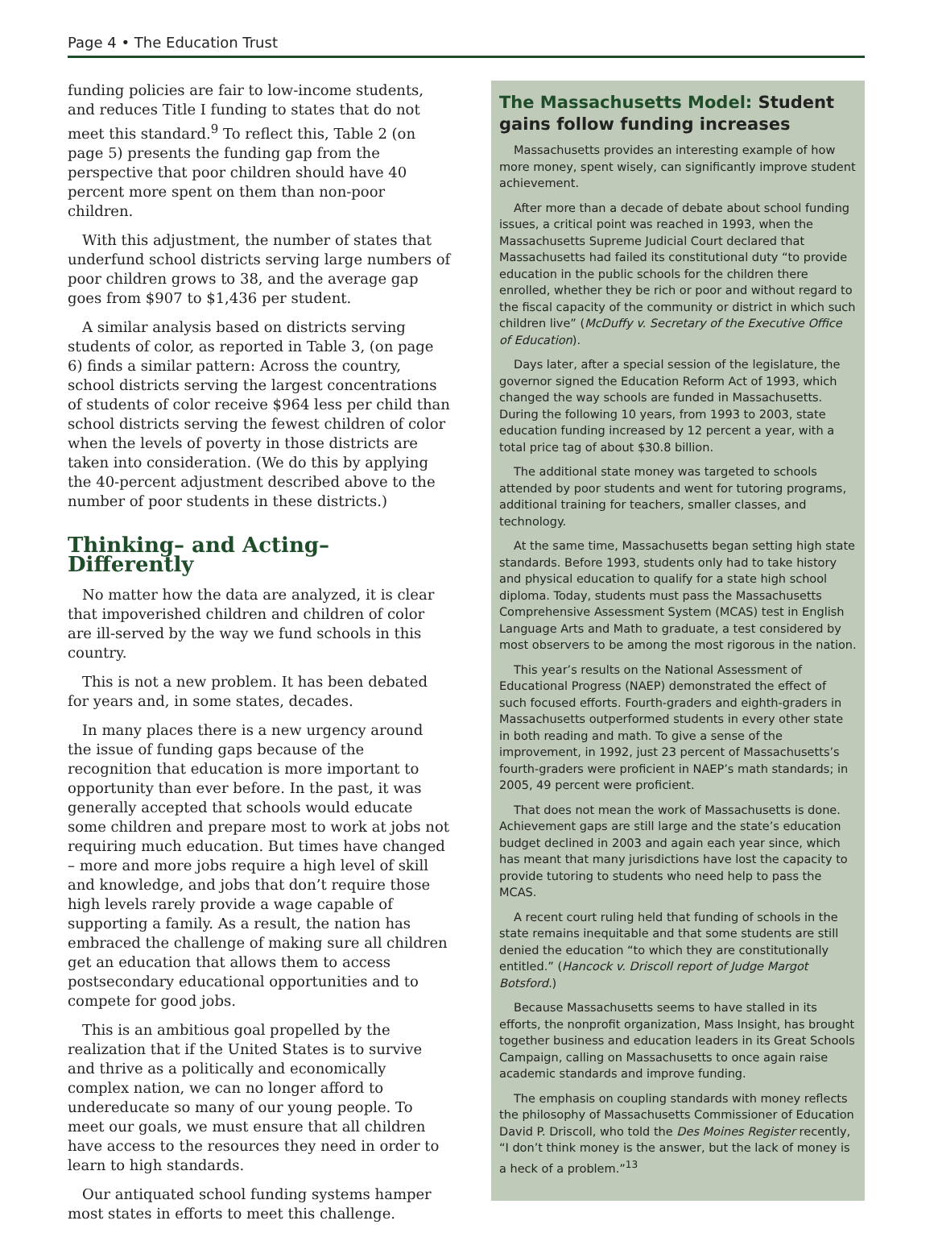Page 4 • The Education Trust
funding policies are fair to low-income students, and reduces Title I funding to states that do not meet this standard.<sup>9</sup> To reflect this, Table 2 (on page 5) presents the funding gap from the perspective that poor children should have 40 percent more spent on them than non-poor children.
With this adjustment, the number of states that underfund school districts serving large numbers of poor children grows to 38, and the average gap goes from $907 to $1,436 per student.
A similar analysis based on districts serving students of color, as reported in Table 3, (on page 6) finds a similar pattern: Across the country, school districts serving the largest concentrations of students of color receive $964 less per child than school districts serving the fewest children of color when the levels of poverty in those districts are taken into consideration. (We do this by applying the 40-percent adjustment described above to the number of poor students in these districts.)
Thinking– and Acting– Differently
No matter how the data are analyzed, it is clear that impoverished children and children of color are ill-served by the way we fund schools in this country.
This is not a new problem. It has been debated for years and, in some states, decades.
In many places there is a new urgency around the issue of funding gaps because of the recognition that education is more important to opportunity than ever before. In the past, it was generally accepted that schools would educate some children and prepare most to work at jobs not requiring much education. But times have changed – more and more jobs require a high level of skill and knowledge, and jobs that don’t require those high levels rarely provide a wage capable of supporting a family. As a result, the nation has embraced the challenge of making sure all children get an education that allows them to access postsecondary educational opportunities and to compete for good jobs.
This is an ambitious goal propelled by the realization that if the United States is to survive and thrive as a politically and economically complex nation, we can no longer afford to undereducate so many of our young people. To meet our goals, we must ensure that all children have access to the resources they need in order to learn to high standards.
Our antiquated school funding systems hamper most states in efforts to meet this challenge.
The Massachusetts Model: Student gains follow funding increases
Massachusetts provides an interesting example of how more money, spent wisely, can significantly improve student achievement.
After more than a decade of debate about school funding issues, a critical point was reached in 1993, when the Massachusetts Supreme Judicial Court declared that Massachusetts had failed its constitutional duty “to provide education in the public schools for the children there enrolled, whether they be rich or poor and without regard to the fiscal capacity of the community or district in which such children live” (McDuffy v. Secretary of the Executive Office of Education).
Days later, after a special session of the legislature, the governor signed the Education Reform Act of 1993, which changed the way schools are funded in Massachusetts. During the following 10 years, from 1993 to 2003, state education funding increased by 12 percent a year, with a total price tag of about $30.8 billion.
The additional state money was targeted to schools attended by poor students and went for tutoring programs, additional training for teachers, smaller classes, and technology.
At the same time, Massachusetts began setting high state standards. Before 1993, students only had to take history and physical education to qualify for a state high school diploma. Today, students must pass the Massachusetts Comprehensive Assessment System (MCAS) test in English Language Arts and Math to graduate, a test considered by most observers to be among the most rigorous in the nation.
This year’s results on the National Assessment of Educational Progress (NAEP) demonstrated the effect of such focused efforts. Fourth-graders and eighth-graders in Massachusetts outperformed students in every other state in both reading and math. To give a sense of the improvement, in 1992, just 23 percent of Massachusetts’s fourth-graders were proficient in NAEP’s math standards; in 2005, 49 percent were proficient.
That does not mean the work of Massachusetts is done. Achievement gaps are still large and the state’s education budget declined in 2003 and again each year since, which has meant that many jurisdictions have lost the capacity to provide tutoring to students who need help to pass the MCAS.
A recent court ruling held that funding of schools in the state remains inequitable and that some students are still denied the education “to which they are constitutionally entitled.” (Hancock v. Driscoll report of Judge Margot Botsford.)
Because Massachusetts seems to have stalled in its efforts, the nonprofit organization, Mass Insight, has brought together business and education leaders in its Great Schools Campaign, calling on Massachusetts to once again raise academic standards and improve funding.
The emphasis on coupling standards with money reflects the philosophy of Massachusetts Commissioner of Education David P. Driscoll, who told the Des Moines Register recently, “I don’t think money is the answer, but the lack of money is a heck of a problem.”<sup>13</sup>